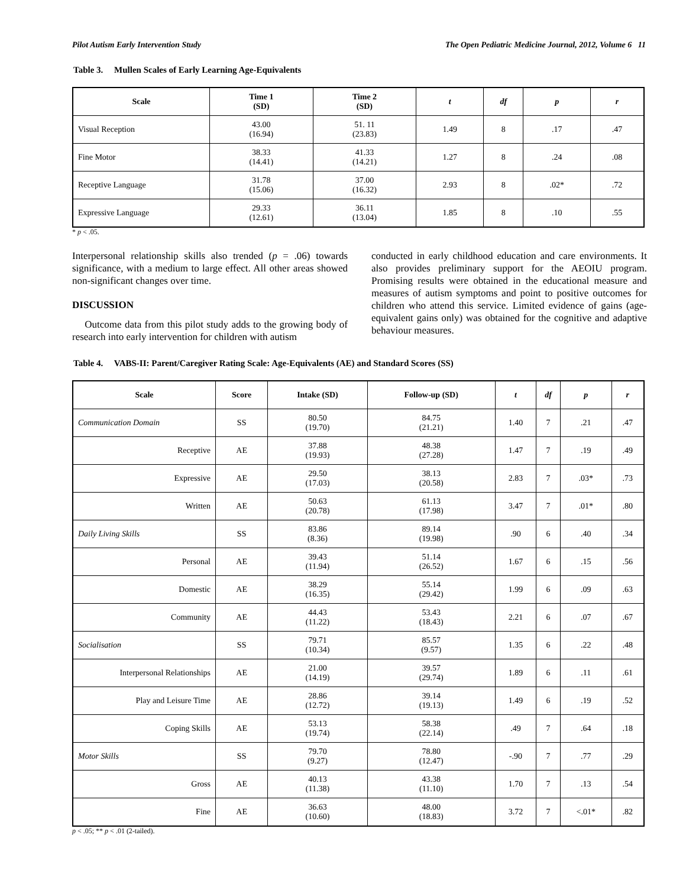Pilot Autism Early Intervention Study The Open Pediatric Medicine Journal, 2012, Volume 6 11
Table 3. Mullen Scales of Early Learning Age-Equivalents
| Scale | Time 1 (SD) | Time 2 (SD) | t | df | p | r |
| --- | --- | --- | --- | --- | --- | --- |
| Visual Reception | 43.00 (16.94) | 51. 11 (23.83) | 1.49 | 8 | .17 | .47 |
| Fine Motor | 38.33 (14.41) | 41.33 (14.21) | 1.27 | 8 | .24 | .08 |
| Receptive Language | 31.78 (15.06) | 37.00 (16.32) | 2.93 | 8 | .02* | .72 |
| Expressive Language | 29.33 (12.61) | 36.11 (13.04) | 1.85 | 8 | .10 | .55 |
* p < .05.
Interpersonal relationship skills also trended (p = .06) towards significance, with a medium to large effect. All other areas showed non-significant changes over time.
DISCUSSION
Outcome data from this pilot study adds to the growing body of research into early intervention for children with autism
conducted in early childhood education and care environments. It also provides preliminary support for the AEOIU program. Promising results were obtained in the educational measure and measures of autism symptoms and point to positive outcomes for children who attend this service. Limited evidence of gains (age-equivalent gains only) was obtained for the cognitive and adaptive behaviour measures.
Table 4. VABS-II: Parent/Caregiver Rating Scale: Age-Equivalents (AE) and Standard Scores (SS)
| Scale | Score | Intake (SD) | Follow-up (SD) | t | df | p | r |
| --- | --- | --- | --- | --- | --- | --- | --- |
| Communication Domain | SS | 80.50 (19.70) | 84.75 (21.21) | 1.40 | 7 | .21 | .47 |
| Receptive | AE | 37.88 (19.93) | 48.38 (27.28) | 1.47 | 7 | .19 | .49 |
| Expressive | AE | 29.50 (17.03) | 38.13 (20.58) | 2.83 | 7 | .03* | .73 |
| Written | AE | 50.63 (20.78) | 61.13 (17.98) | 3.47 | 7 | .01* | .80 |
| Daily Living Skills | SS | 83.86 (8.36) | 89.14 (19.98) | .90 | 6 | .40 | .34 |
| Personal | AE | 39.43 (11.94) | 51.14 (26.52) | 1.67 | 6 | .15 | .56 |
| Domestic | AE | 38.29 (16.35) | 55.14 (29.42) | 1.99 | 6 | .09 | .63 |
| Community | AE | 44.43 (11.22) | 53.43 (18.43) | 2.21 | 6 | .07 | .67 |
| Socialisation | SS | 79.71 (10.34) | 85.57 (9.57) | 1.35 | 6 | .22 | .48 |
| Interpersonal Relationships | AE | 21.00 (14.19) | 39.57 (29.74) | 1.89 | 6 | .11 | .61 |
| Play and Leisure Time | AE | 28.86 (12.72) | 39.14 (19.13) | 1.49 | 6 | .19 | .52 |
| Coping Skills | AE | 53.13 (19.74) | 58.38 (22.14) | .49 | 7 | .64 | .18 |
| Motor Skills | SS | 79.70 (9.27) | 78.80 (12.47) | -.90 | 7 | .77 | .29 |
| Gross | AE | 40.13 (11.38) | 43.38 (11.10) | 1.70 | 7 | .13 | .54 |
| Fine | AE | 36.63 (10.60) | 48.00 (18.83) | 3.72 | 7 | <.01* | .82 |
p < .05; ** p < .01 (2-tailed).